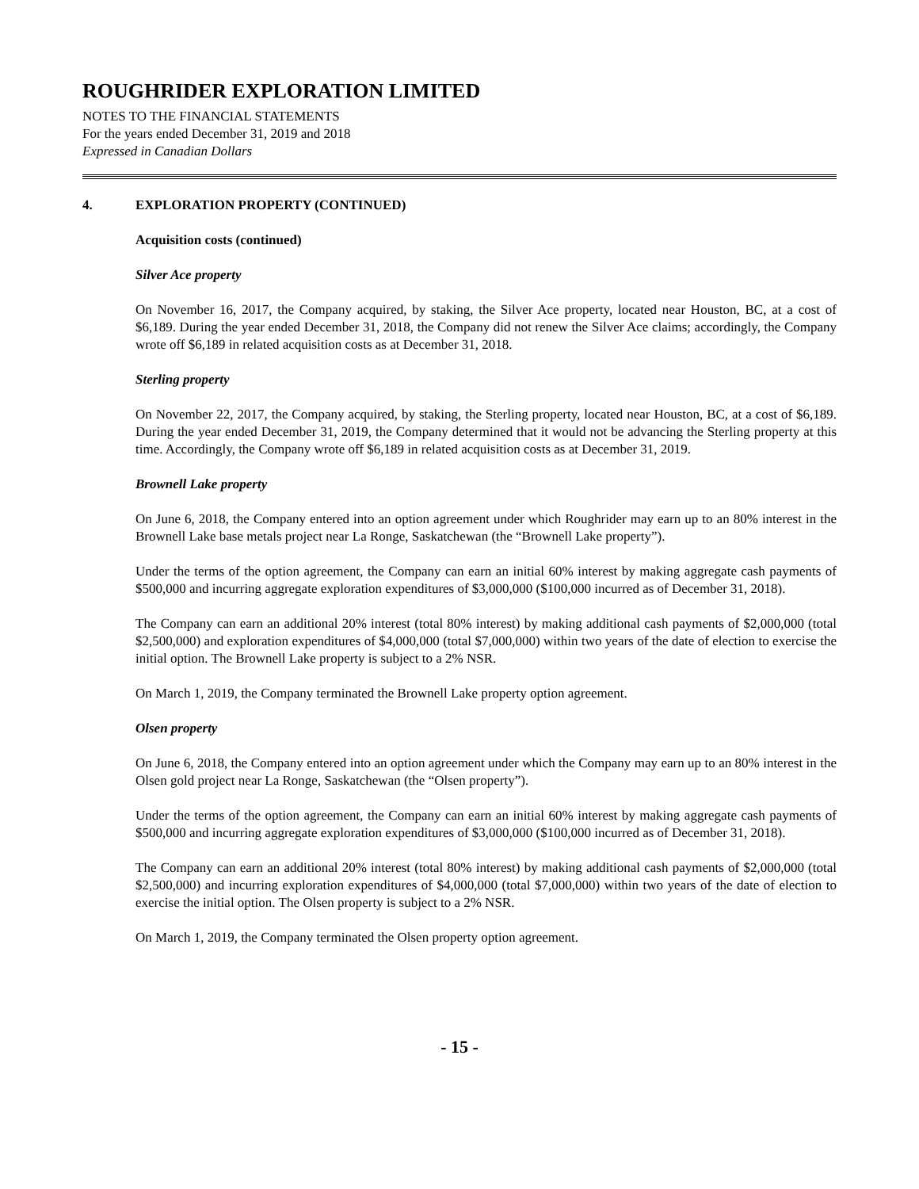ROUGHRIDER EXPLORATION LIMITED
NOTES TO THE FINANCIAL STATEMENTS
For the years ended December 31, 2019 and 2018
Expressed in Canadian Dollars
4. EXPLORATION PROPERTY (CONTINUED)
Acquisition costs (continued)
Silver Ace property
On November 16, 2017, the Company acquired, by staking, the Silver Ace property, located near Houston, BC, at a cost of $6,189. During the year ended December 31, 2018, the Company did not renew the Silver Ace claims; accordingly, the Company wrote off $6,189 in related acquisition costs as at December 31, 2018.
Sterling property
On November 22, 2017, the Company acquired, by staking, the Sterling property, located near Houston, BC, at a cost of $6,189. During the year ended December 31, 2019, the Company determined that it would not be advancing the Sterling property at this time. Accordingly, the Company wrote off $6,189 in related acquisition costs as at December 31, 2019.
Brownell Lake property
On June 6, 2018, the Company entered into an option agreement under which Roughrider may earn up to an 80% interest in the Brownell Lake base metals project near La Ronge, Saskatchewan (the “Brownell Lake property”).
Under the terms of the option agreement, the Company can earn an initial 60% interest by making aggregate cash payments of $500,000 and incurring aggregate exploration expenditures of $3,000,000 ($100,000 incurred as of December 31, 2018).
The Company can earn an additional 20% interest (total 80% interest) by making additional cash payments of $2,000,000 (total $2,500,000) and exploration expenditures of $4,000,000 (total $7,000,000) within two years of the date of election to exercise the initial option. The Brownell Lake property is subject to a 2% NSR.
On March 1, 2019, the Company terminated the Brownell Lake property option agreement.
Olsen property
On June 6, 2018, the Company entered into an option agreement under which the Company may earn up to an 80% interest in the Olsen gold project near La Ronge, Saskatchewan (the “Olsen property”).
Under the terms of the option agreement, the Company can earn an initial 60% interest by making aggregate cash payments of $500,000 and incurring aggregate exploration expenditures of $3,000,000 ($100,000 incurred as of December 31, 2018).
The Company can earn an additional 20% interest (total 80% interest) by making additional cash payments of $2,000,000 (total $2,500,000) and incurring exploration expenditures of $4,000,000 (total $7,000,000) within two years of the date of election to exercise the initial option. The Olsen property is subject to a 2% NSR.
On March 1, 2019, the Company terminated the Olsen property option agreement.
- 15 -